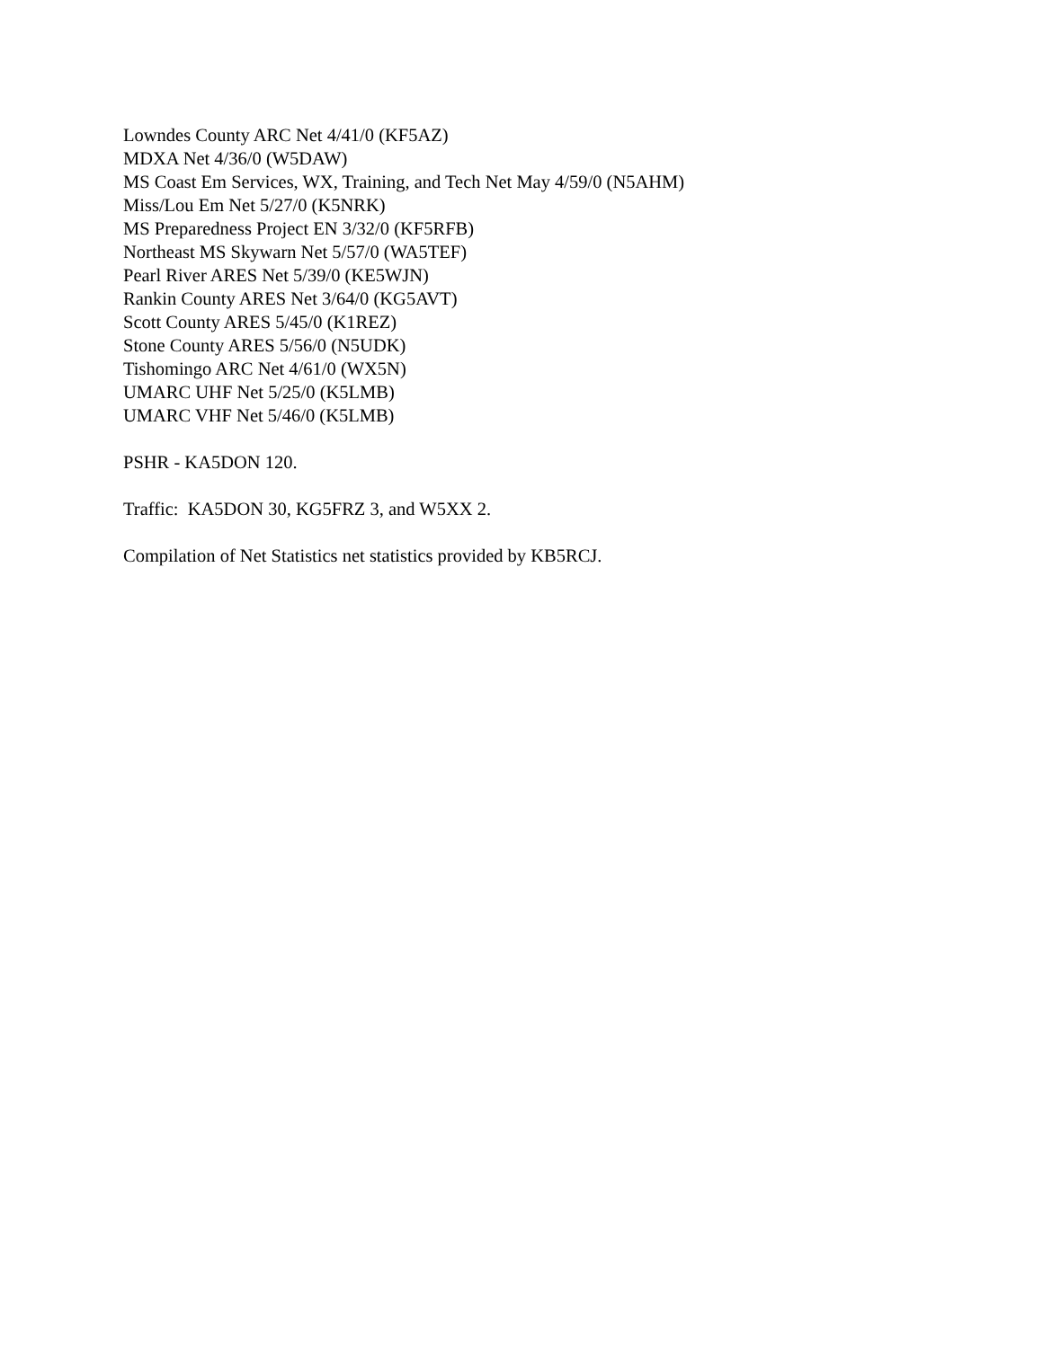Lowndes County ARC Net 4/41/0 (KF5AZ)
MDXA Net 4/36/0 (W5DAW)
MS Coast Em Services, WX, Training, and Tech Net May 4/59/0 (N5AHM)
Miss/Lou Em Net 5/27/0 (K5NRK)
MS Preparedness Project EN 3/32/0 (KF5RFB)
Northeast MS Skywarn Net 5/57/0 (WA5TEF)
Pearl River ARES Net 5/39/0 (KE5WJN)
Rankin County ARES Net 3/64/0 (KG5AVT)
Scott County ARES 5/45/0 (K1REZ)
Stone County ARES 5/56/0 (N5UDK)
Tishomingo ARC Net 4/61/0 (WX5N)
UMARC UHF Net 5/25/0 (K5LMB)
UMARC VHF Net 5/46/0 (K5LMB)
PSHR - KA5DON 120.
Traffic: KA5DON 30, KG5FRZ 3, and W5XX 2.
Compilation of Net Statistics net statistics provided by KB5RCJ.